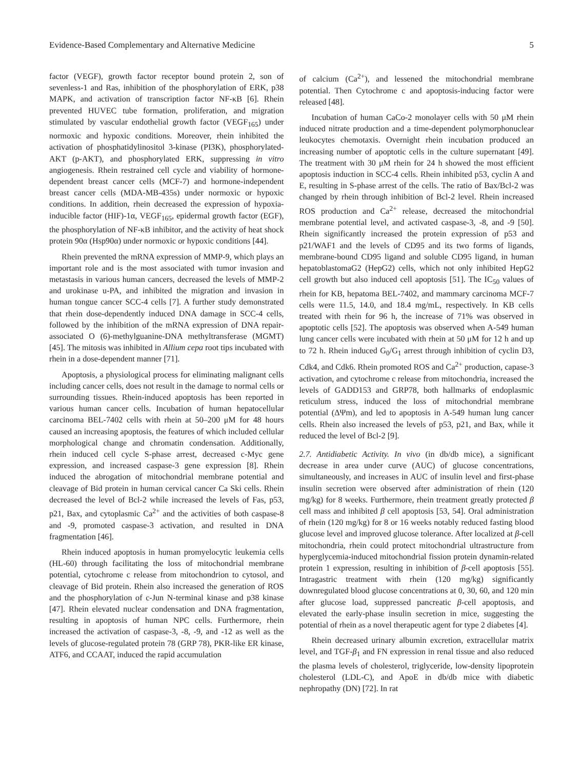Evidence-Based Complementary and Alternative Medicine 5
factor (VEGF), growth factor receptor bound protein 2, son of sevenless-1 and Ras, inhibition of the phosphorylation of ERK, p38 MAPK, and activation of transcription factor NF-κB [6]. Rhein prevented HUVEC tube formation, proliferation, and migration stimulated by vascular endothelial growth factor (VEGF<sub>165</sub>) under normoxic and hypoxic conditions. Moreover, rhein inhibited the activation of phosphatidylinositol 3-kinase (PI3K), phosphorylated-AKT (p-AKT), and phosphorylated ERK, suppressing in vitro angiogenesis. Rhein restrained cell cycle and viability of hormone-dependent breast cancer cells (MCF-7) and hormone-independent breast cancer cells (MDA-MB-435s) under normoxic or hypoxic conditions. In addition, rhein decreased the expression of hypoxia-inducible factor (HIF)-1α, VEGF<sub>165</sub>, epidermal growth factor (EGF), the phosphorylation of NF-κB inhibitor, and the activity of heat shock protein 90α (Hsp90α) under normoxic or hypoxic conditions [44].
Rhein prevented the mRNA expression of MMP-9, which plays an important role and is the most associated with tumor invasion and metastasis in various human cancers, decreased the levels of MMP-2 and urokinase u-PA, and inhibited the migration and invasion in human tongue cancer SCC-4 cells [7]. A further study demonstrated that rhein dose-dependently induced DNA damage in SCC-4 cells, followed by the inhibition of the mRNA expression of DNA repair-associated O (6)-methylguanine-DNA methyltransferase (MGMT) [45]. The mitosis was inhibited in Allium cepa root tips incubated with rhein in a dose-dependent manner [71].
Apoptosis, a physiological process for eliminating malignant cells including cancer cells, does not result in the damage to normal cells or surrounding tissues. Rhein-induced apoptosis has been reported in various human cancer cells. Incubation of human hepatocellular carcinoma BEL-7402 cells with rhein at 50–200 μM for 48 hours caused an increasing apoptosis, the features of which included cellular morphological change and chromatin condensation. Additionally, rhein induced cell cycle S-phase arrest, decreased c-Myc gene expression, and increased caspase-3 gene expression [8]. Rhein induced the abrogation of mitochondrial membrane potential and cleavage of Bid protein in human cervical cancer Ca Ski cells. Rhein decreased the level of Bcl-2 while increased the levels of Fas, p53, p21, Bax, and cytoplasmic Ca<sup>2+</sup> and the activities of both caspase-8 and -9, promoted caspase-3 activation, and resulted in DNA fragmentation [46].
Rhein induced apoptosis in human promyelocytic leukemia cells (HL-60) through facilitating the loss of mitochondrial membrane potential, cytochrome c release from mitochondrion to cytosol, and cleavage of Bid protein. Rhein also increased the generation of ROS and the phosphorylation of c-Jun N-terminal kinase and p38 kinase [47]. Rhein elevated nuclear condensation and DNA fragmentation, resulting in apoptosis of human NPC cells. Furthermore, rhein increased the activation of caspase-3, -8, -9, and -12 as well as the levels of glucose-regulated protein 78 (GRP 78), PKR-like ER kinase, ATF6, and CCAAT, induced the rapid accumulation
of calcium (Ca<sup>2+</sup>), and lessened the mitochondrial membrane potential. Then Cytochrome c and apoptosis-inducing factor were released [48].
Incubation of human CaCo-2 monolayer cells with 50 μM rhein induced nitrate production and a time-dependent polymorphonuclear leukocytes chemotaxis. Overnight rhein incubation produced an increasing number of apoptotic cells in the culture supernatant [49]. The treatment with 30 μM rhein for 24 h showed the most efficient apoptosis induction in SCC-4 cells. Rhein inhibited p53, cyclin A and E, resulting in S-phase arrest of the cells. The ratio of Bax/Bcl-2 was changed by rhein through inhibition of Bcl-2 level. Rhein increased ROS production and Ca<sup>2+</sup> release, decreased the mitochondrial membrane potential level, and activated caspase-3, -8, and -9 [50]. Rhein significantly increased the protein expression of p53 and p21/WAF1 and the levels of CD95 and its two forms of ligands, membrane-bound CD95 ligand and soluble CD95 ligand, in human hepatoblastomaG2 (HepG2) cells, which not only inhibited HepG2 cell growth but also induced cell apoptosis [51]. The IC<sub>50</sub> values of rhein for KB, hepatoma BEL-7402, and mammary carcinoma MCF-7 cells were 11.5, 14.0, and 18.4 mg/mL, respectively. In KB cells treated with rhein for 96 h, the increase of 71% was observed in apoptotic cells [52]. The apoptosis was observed when A-549 human lung cancer cells were incubated with rhein at 50 μM for 12 h and up to 72 h. Rhein induced G<sub>0</sub>/G<sub>1</sub> arrest through inhibition of cyclin D3, Cdk4, and Cdk6. Rhein promoted ROS and Ca<sup>2+</sup> production, capase-3 activation, and cytochrome c release from mitochondria, increased the levels of GADD153 and GRP78, both hallmarks of endoplasmic reticulum stress, induced the loss of mitochondrial membrane potential (ΔΨm), and led to apoptosis in A-549 human lung cancer cells. Rhein also increased the levels of p53, p21, and Bax, while it reduced the level of Bcl-2 [9].
2.7. Antidiabetic Activity. In vivo (in db/db mice), a significant decrease in area under curve (AUC) of glucose concentrations, simultaneously, and increases in AUC of insulin level and first-phase insulin secretion were observed after administration of rhein (120 mg/kg) for 8 weeks. Furthermore, rhein treatment greatly protected β cell mass and inhibited β cell apoptosis [53, 54]. Oral administration of rhein (120 mg/kg) for 8 or 16 weeks notably reduced fasting blood glucose level and improved glucose tolerance. After localized at β-cell mitochondria, rhein could protect mitochondrial ultrastructure from hyperglycemia-induced mitochondrial fission protein dynamin-related protein 1 expression, resulting in inhibition of β-cell apoptosis [55]. Intragastric treatment with rhein (120 mg/kg) significantly downregulated blood glucose concentrations at 0, 30, 60, and 120 min after glucose load, suppressed pancreatic β-cell apoptosis, and elevated the early-phase insulin secretion in mice, suggesting the potential of rhein as a novel therapeutic agent for type 2 diabetes [4].
Rhein decreased urinary albumin excretion, extracellular matrix level, and TGF-β<sub>1</sub> and FN expression in renal tissue and also reduced the plasma levels of cholesterol, triglyceride, low-density lipoprotein cholesterol (LDL-C), and ApoE in db/db mice with diabetic nephropathy (DN) [72]. In rat